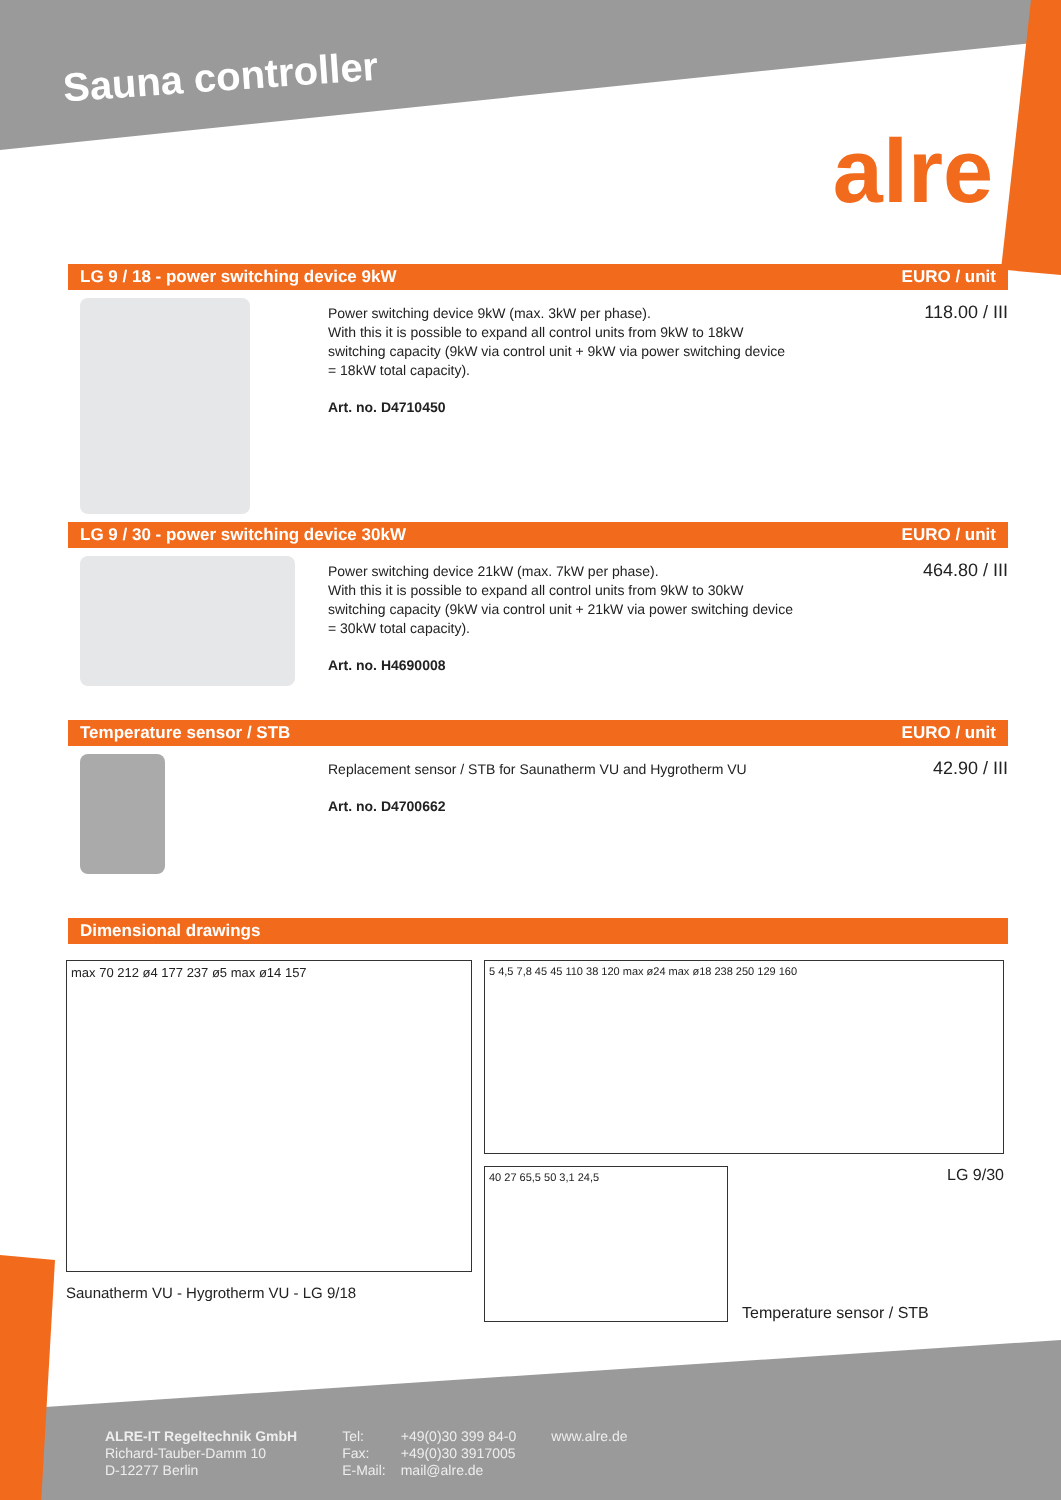Sauna controller
alre
LG 9 / 18 - power switching device 9kW EURO / unit
Power switching device 9kW (max. 3kW per phase).
With this it is possible to expand all control units from 9kW to 18kW
switching capacity (9kW via control unit + 9kW via power switching device
= 18kW total capacity).
Art. no. D4710450
118.00 / III
LG 9 / 30 - power switching device 30kW EURO / unit
Power switching device 21kW (max. 7kW per phase).
With this it is possible to expand all control units from 9kW to 30kW
switching capacity (9kW via control unit + 21kW via power switching device
= 30kW total capacity).
Art. no. H4690008
464.80 / III
Temperature sensor / STB EURO / unit
Replacement sensor / STB for Saunatherm VU and Hygrotherm VU
Art. no. D4700662
42.90 / III
Dimensional drawings
max 70 212 ø4 177 237 ø5 max ø14 157
Saunatherm VU - Hygrotherm VU - LG 9/18
5 4,5 7,8 45 45 110 38 120 max ø24 max ø18 238 250 129 160
40 27 65,5 50 3,1 24,5
LG 9/30
Temperature sensor / STB
ALRE-IT Regeltechnik GmbH
Richard-Tauber-Damm 10
D-12277 Berlin
Tel:
Fax:
E-Mail:
+49(0)30 399 84-0
+49(0)30 3917005
mail@alre.de
www.alre.de